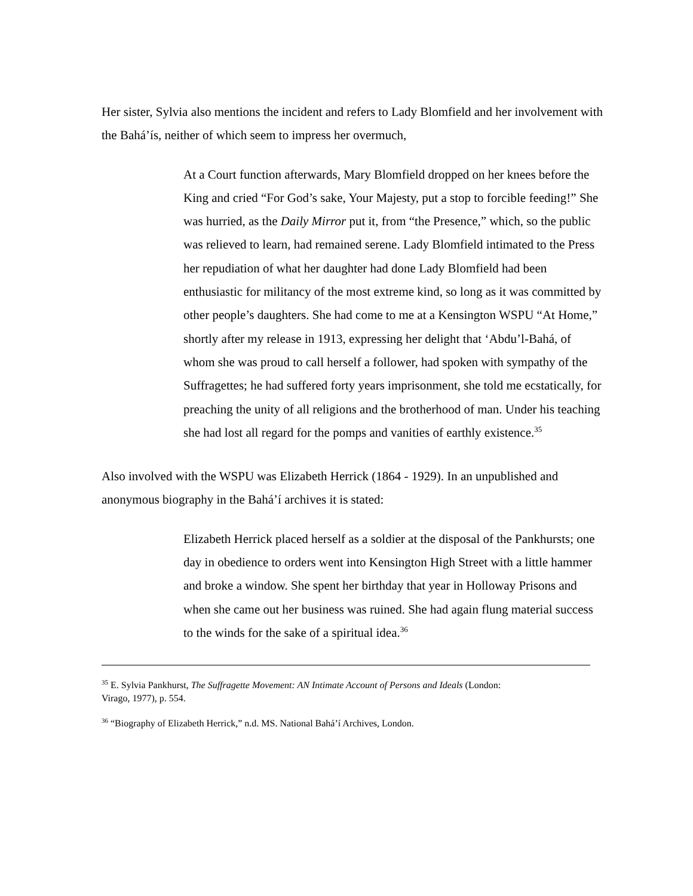Her sister, Sylvia also mentions the incident and refers to Lady Blomfield and her involvement with the Bahá’ís, neither of which seem to impress her overmuch,
At a Court function afterwards, Mary Blomfield dropped on her knees before the King and cried “For God’s sake, Your Majesty, put a stop to forcible feeding!” She was hurried, as the Daily Mirror put it, from “the Presence,” which, so the public was relieved to learn, had remained serene. Lady Blomfield intimated to the Press her repudiation of what her daughter had done Lady Blomfield had been enthusiastic for militancy of the most extreme kind, so long as it was committed by other people’s daughters. She had come to me at a Kensington WSPU “At Home,” shortly after my release in 1913, expressing her delight that ‘Abdu’l-Bahá, of whom she was proud to call herself a follower, had spoken with sympathy of the Suffragettes; he had suffered forty years imprisonment, she told me ecstatically, for preaching the unity of all religions and the brotherhood of man. Under his teaching she had lost all regard for the pomps and vanities of earthly existence.<sup>35</sup>
Also involved with the WSPU was Elizabeth Herrick (1864 - 1929). In an unpublished and anonymous biography in the Bahá’í archives it is stated:
Elizabeth Herrick placed herself as a soldier at the disposal of the Pankhursts; one day in obedience to orders went into Kensington High Street with a little hammer and broke a window. She spent her birthday that year in Holloway Prisons and when she came out her business was ruined. She had again flung material success to the winds for the sake of a spiritual idea.<sup>36</sup>
<sup>35</sup> E. Sylvia Pankhurst, The Suffragette Movement: AN Intimate Account of Persons and Ideals (London: Virago, 1977), p. 554.
<sup>36</sup> “Biography of Elizabeth Herrick,” n.d. MS. National Bahá’í Archives, London.